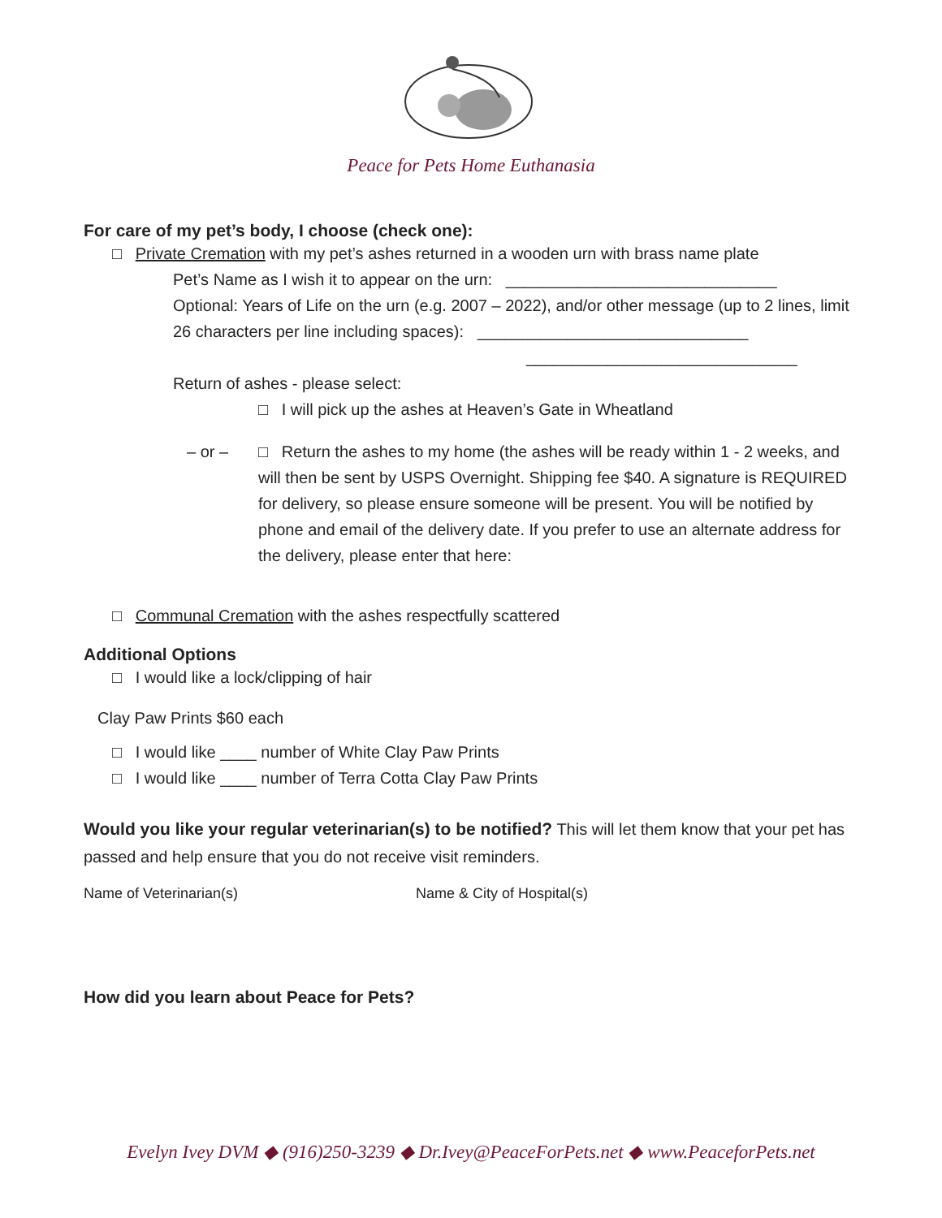Peace for Pets Home Euthanasia
For care of my pet’s body, I choose (check one):
□ Private Cremation with my pet’s ashes returned in a wooden urn with brass name plate
Pet’s Name as I wish it to appear on the urn: ______________________________
Optional: Years of Life on the urn (e.g. 2007 – 2022), and/or other message (up to 2 lines, limit 26 characters per line including spaces): ______________________________
______________________________
Return of ashes - please select:
□ I will pick up the ashes at Heaven’s Gate in Wheatland
– or – □ Return the ashes to my home (the ashes will be ready within 1 - 2 weeks, and will then be sent by USPS Overnight. Shipping fee $40. A signature is REQUIRED for delivery, so please ensure someone will be present. You will be notified by phone and email of the delivery date. If you prefer to use an alternate address for the delivery, please enter that here:
□ Communal Cremation with the ashes respectfully scattered
Additional Options
□ I would like a lock/clipping of hair
Clay Paw Prints $60 each
□ I would like ____ number of White Clay Paw Prints
□ I would like ____ number of Terra Cotta Clay Paw Prints
Would you like your regular veterinarian(s) to be notified? This will let them know that your pet has passed and help ensure that you do not receive visit reminders.
Name of Veterinarian(s) Name & City of Hospital(s)
How did you learn about Peace for Pets?
Evelyn Ivey DVM ◆ (916)250-3239 ◆ Dr.Ivey@PeaceForPets.net ◆ www.PeaceforPets.net